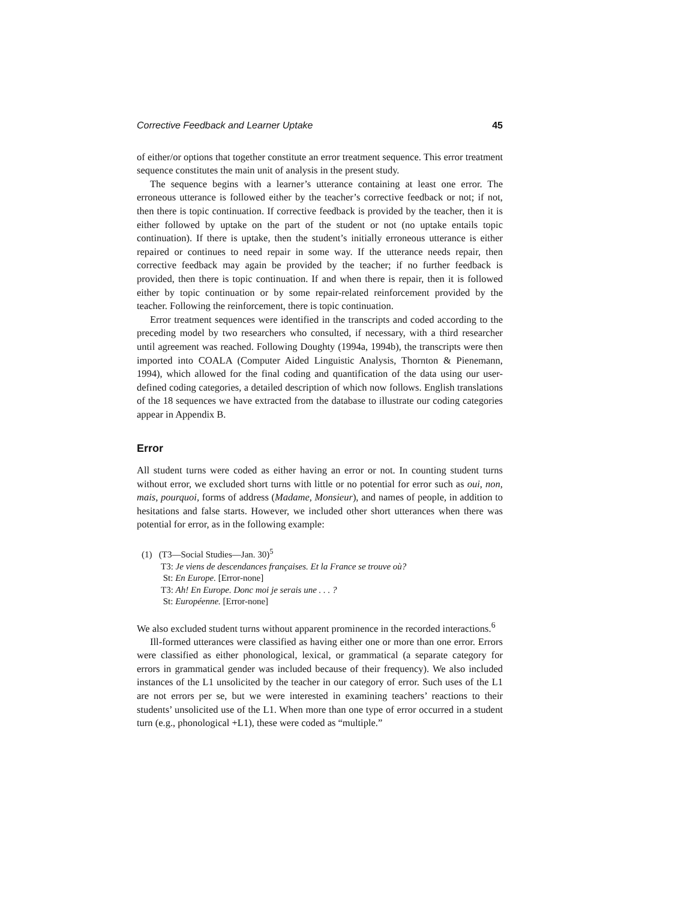Corrective Feedback and Learner Uptake 45
of either/or options that together constitute an error treatment sequence. This error treatment sequence constitutes the main unit of analysis in the present study.
The sequence begins with a learner’s utterance containing at least one error. The erroneous utterance is followed either by the teacher’s corrective feedback or not; if not, then there is topic continuation. If corrective feedback is provided by the teacher, then it is either followed by uptake on the part of the student or not (no uptake entails topic continuation). If there is uptake, then the student’s initially erroneous utterance is either repaired or continues to need repair in some way. If the utterance needs repair, then corrective feedback may again be provided by the teacher; if no further feedback is provided, then there is topic continuation. If and when there is repair, then it is followed either by topic continuation or by some repair-related reinforcement provided by the teacher. Following the reinforcement, there is topic continuation.
Error treatment sequences were identified in the transcripts and coded according to the preceding model by two researchers who consulted, if necessary, with a third researcher until agreement was reached. Following Doughty (1994a, 1994b), the transcripts were then imported into COALA (Computer Aided Linguistic Analysis, Thornton & Pienemann, 1994), which allowed for the final coding and quantification of the data using our user-defined coding categories, a detailed description of which now follows. English translations of the 18 sequences we have extracted from the database to illustrate our coding categories appear in Appendix B.
Error
All student turns were coded as either having an error or not. In counting student turns without error, we excluded short turns with little or no potential for error such as oui, non, mais, pourquoi, forms of address (Madame, Monsieur), and names of people, in addition to hesitations and false starts. However, we included other short utterances when there was potential for error, as in the following example:
(1) (T3—Social Studies—Jan. 30)<sup>5</sup>
T3: Je viens de descendances françaises. Et la France se trouve où?
St: En Europe. [Error-none]
T3: Ah! En Europe. Donc moi je serais une . . . ?
St: Européenne. [Error-none]
We also excluded student turns without apparent prominence in the recorded interactions.<sup>6</sup>
Ill-formed utterances were classified as having either one or more than one error. Errors were classified as either phonological, lexical, or grammatical (a separate category for errors in grammatical gender was included because of their frequency). We also included instances of the L1 unsolicited by the teacher in our category of error. Such uses of the L1 are not errors per se, but we were interested in examining teachers’ reactions to their students’ unsolicited use of the L1. When more than one type of error occurred in a student turn (e.g., phonological +L1), these were coded as “multiple.”